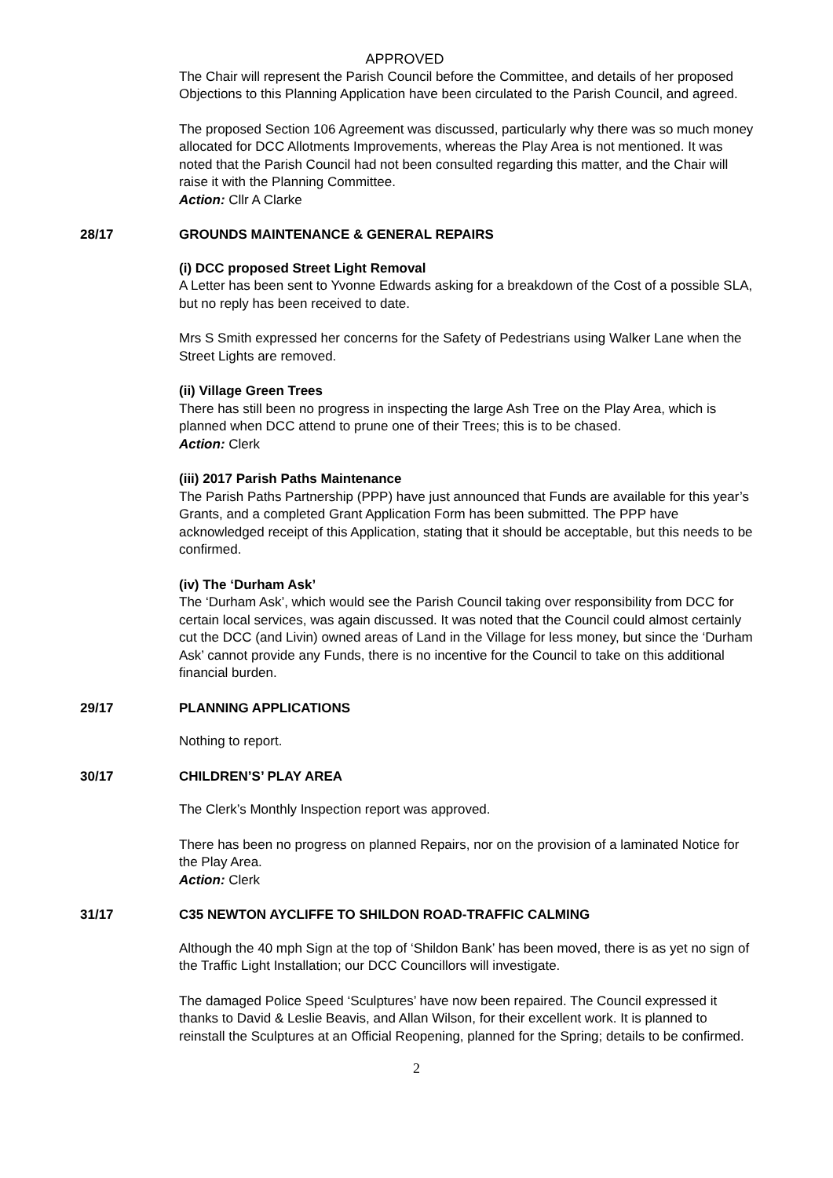APPROVED
The Chair will represent the Parish Council before the Committee, and details of her proposed Objections to this Planning Application have been circulated to the Parish Council, and agreed.
The proposed Section 106 Agreement was discussed, particularly why there was so much money allocated for DCC Allotments Improvements, whereas the Play Area is not mentioned. It was noted that the Parish Council had not been consulted regarding this matter, and the Chair will raise it with the Planning Committee.
Action: Cllr A Clarke
28/17 GROUNDS MAINTENANCE & GENERAL REPAIRS
(i) DCC proposed Street Light Removal
A Letter has been sent to Yvonne Edwards asking for a breakdown of the Cost of a possible SLA, but no reply has been received to date.
Mrs S Smith expressed her concerns for the Safety of Pedestrians using Walker Lane when the Street Lights are removed.
(ii) Village Green Trees
There has still been no progress in inspecting the large Ash Tree on the Play Area, which is planned when DCC attend to prune one of their Trees; this is to be chased.
Action: Clerk
(iii) 2017 Parish Paths Maintenance
The Parish Paths Partnership (PPP) have just announced that Funds are available for this year’s Grants, and a completed Grant Application Form has been submitted. The PPP have acknowledged receipt of this Application, stating that it should be acceptable, but this needs to be confirmed.
(iv) The ‘Durham Ask’
The ‘Durham Ask’, which would see the Parish Council taking over responsibility from DCC for certain local services, was again discussed. It was noted that the Council could almost certainly cut the DCC (and Livin) owned areas of Land in the Village for less money, but since the ‘Durham Ask’ cannot provide any Funds, there is no incentive for the Council to take on this additional financial burden.
29/17 PLANNING APPLICATIONS
Nothing to report.
30/17 CHILDREN’S’ PLAY AREA
The Clerk’s Monthly Inspection report was approved.
There has been no progress on planned Repairs, nor on the provision of a laminated Notice for the Play Area.
Action: Clerk
31/17 C35 NEWTON AYCLIFFE TO SHILDON ROAD-TRAFFIC CALMING
Although the 40 mph Sign at the top of ‘Shildon Bank’ has been moved, there is as yet no sign of the Traffic Light Installation; our DCC Councillors will investigate.
The damaged Police Speed ‘Sculptures’ have now been repaired. The Council expressed it thanks to David & Leslie Beavis, and Allan Wilson, for their excellent work. It is planned to reinstall the Sculptures at an Official Reopening, planned for the Spring; details to be confirmed.
2